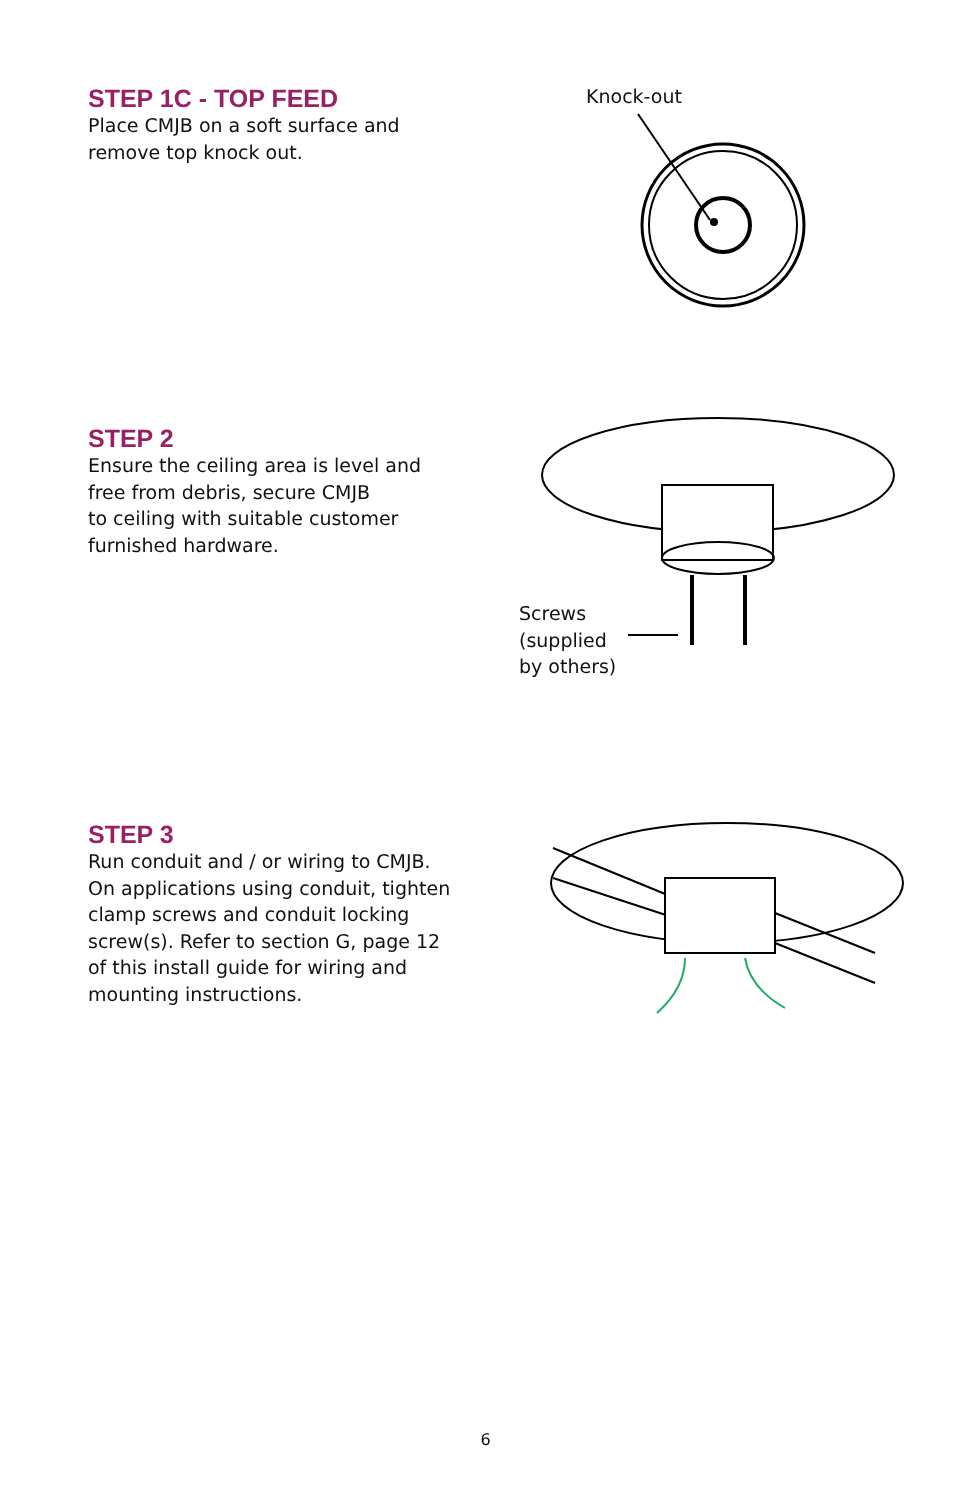STEP 1C - TOP FEED
Place CMJB on a soft surface and remove top knock out.
Knock-out
STEP 2
Ensure the ceiling area is level and
free from debris, secure CMJB
to ceiling with suitable customer
furnished hardware.
Screws
(supplied
by others)
STEP 3
Run conduit and / or wiring to CMJB.
On applications using conduit, tighten
clamp screws and conduit locking
screw(s). Refer to section G, page 12
of this install guide for wiring and
mounting instructions.
6